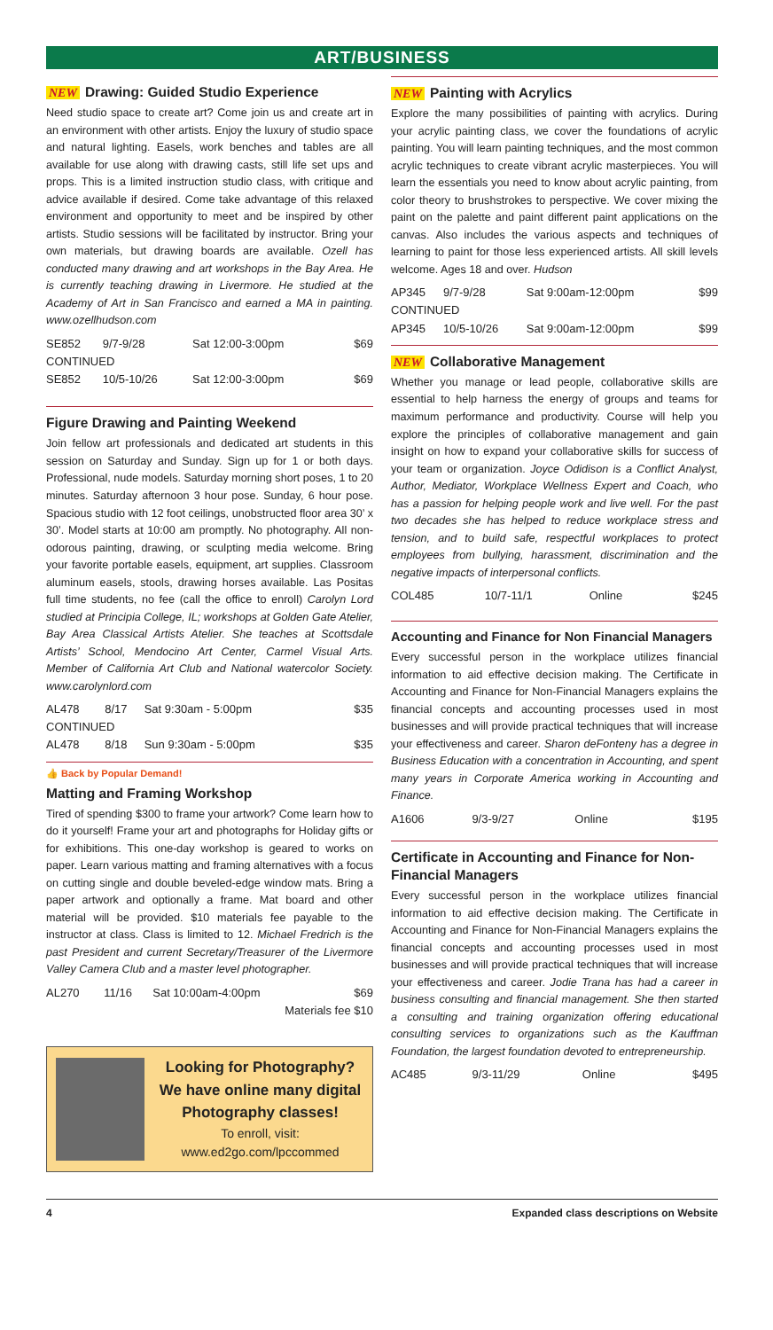ART/BUSINESS
NEW Drawing: Guided Studio Experience
Need studio space to create art? Come join us and create art in an environment with other artists. Enjoy the luxury of studio space and natural lighting. Easels, work benches and tables are all available for use along with drawing casts, still life set ups and props. This is a limited instruction studio class, with critique and advice available if desired. Come take advantage of this relaxed environment and opportunity to meet and be inspired by other artists. Studio sessions will be facilitated by instructor. Bring your own materials, but drawing boards are available. Ozell has conducted many drawing and art workshops in the Bay Area. He is currently teaching drawing in Livermore. He studied at the Academy of Art in San Francisco and earned a MA in painting. www.ozellhudson.com
| SE852 | 9/7-9/28 | Sat 12:00-3:00pm | $69 |
| CONTINUED | | | |
| SE852 | 10/5-10/26 | Sat 12:00-3:00pm | $69 |
Figure Drawing and Painting Weekend
Join fellow art professionals and dedicated art students in this session on Saturday and Sunday. Sign up for 1 or both days. Professional, nude models. Saturday morning short poses, 1 to 20 minutes. Saturday afternoon 3 hour pose. Sunday, 6 hour pose. Spacious studio with 12 foot ceilings, unobstructed floor area 30’ x 30’. Model starts at 10:00 am promptly. No photography. All non-odorous painting, drawing, or sculpting media welcome. Bring your favorite portable easels, equipment, art supplies. Classroom aluminum easels, stools, drawing horses available. Las Positas full time students, no fee (call the office to enroll) Carolyn Lord studied at Principia College, IL; workshops at Golden Gate Atelier, Bay Area Classical Artists Atelier. She teaches at Scottsdale Artists’ School, Mendocino Art Center, Carmel Visual Arts. Member of California Art Club and National watercolor Society. www.carolynlord.com
| AL478 | 8/17 | Sat 9:30am - 5:00pm | $35 |
| CONTINUED | | | |
| AL478 | 8/18 | Sun 9:30am - 5:00pm | $35 |
👍 Back by Popular Demand!
Matting and Framing Workshop
Tired of spending $300 to frame your artwork? Come learn how to do it yourself! Frame your art and photographs for Holiday gifts or for exhibitions. This one-day workshop is geared to works on paper. Learn various matting and framing alternatives with a focus on cutting single and double beveled-edge window mats. Bring a paper artwork and optionally a frame. Mat board and other material will be provided. $10 materials fee payable to the instructor at class. Class is limited to 12. Michael Fredrich is the past President and current Secretary/Treasurer of the Livermore Valley Camera Club and a master level photographer.
| AL270 | 11/16 | Sat 10:00am-4:00pm | $69 |
| Materials fee $10 | | | |
Looking for Photography?
We have online many digital Photography classes!
To enroll, visit:
www.ed2go.com/lpccommed
NEW Painting with Acrylics
Explore the many possibilities of painting with acrylics. During your acrylic painting class, we cover the foundations of acrylic painting. You will learn painting techniques, and the most common acrylic techniques to create vibrant acrylic masterpieces. You will learn the essentials you need to know about acrylic painting, from color theory to brushstrokes to perspective. We cover mixing the paint on the palette and paint different paint applications on the canvas. Also includes the various aspects and techniques of learning to paint for those less experienced artists. All skill levels welcome. Ages 18 and over. Hudson
| AP345 | 9/7-9/28 | Sat 9:00am-12:00pm | $99 |
| CONTINUED | | | |
| AP345 | 10/5-10/26 | Sat 9:00am-12:00pm | $99 |
NEW Collaborative Management
Whether you manage or lead people, collaborative skills are essential to help harness the energy of groups and teams for maximum performance and productivity. Course will help you explore the principles of collaborative management and gain insight on how to expand your collaborative skills for success of your team or organization. Joyce Odidison is a Conflict Analyst, Author, Mediator, Workplace Wellness Expert and Coach, who has a passion for helping people work and live well. For the past two decades she has helped to reduce workplace stress and tension, and to build safe, respectful workplaces to protect employees from bullying, harassment, discrimination and the negative impacts of interpersonal conflicts.
| COL485 | 10/7-11/1 | Online | $245 |
Accounting and Finance for Non Financial Managers
Every successful person in the workplace utilizes financial information to aid effective decision making. The Certificate in Accounting and Finance for Non-Financial Managers explains the financial concepts and accounting processes used in most businesses and will provide practical techniques that will increase your effectiveness and career. Sharon deFonteny has a degree in Business Education with a concentration in Accounting, and spent many years in Corporate America working in Accounting and Finance.
| A1606 | 9/3-9/27 | Online | $195 |
Certificate in Accounting and Finance for Non-Financial Managers
Every successful person in the workplace utilizes financial information to aid effective decision making. The Certificate in Accounting and Finance for Non-Financial Managers explains the financial concepts and accounting processes used in most businesses and will provide practical techniques that will increase your effectiveness and career. Jodie Trana has had a career in business consulting and financial management. She then started a consulting and training organization offering educational consulting services to organizations such as the Kauffman Foundation, the largest foundation devoted to entrepreneurship.
| AC485 | 9/3-11/29 | Online | $495 |
4 Expanded class descriptions on Website